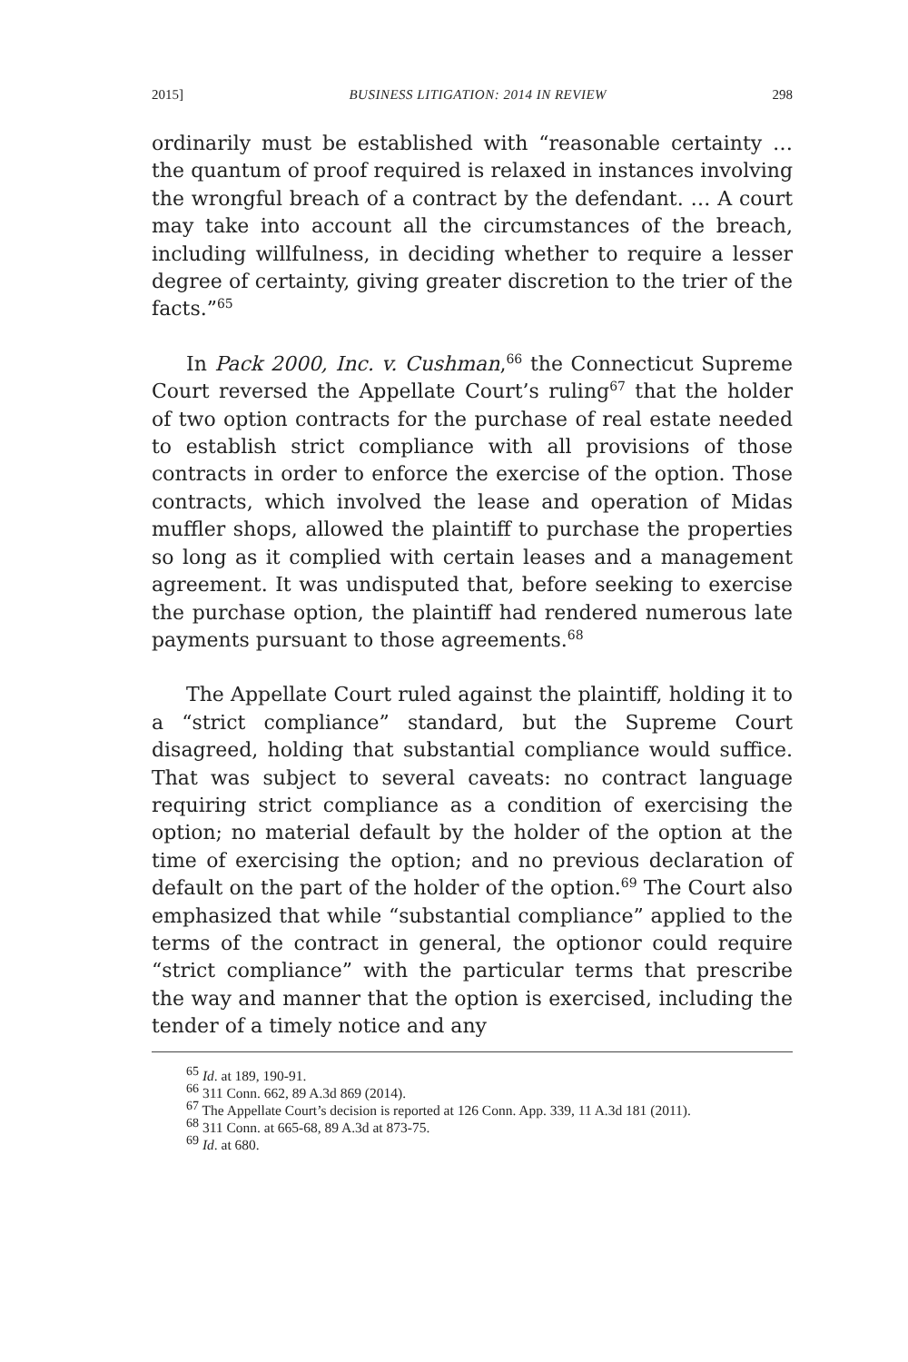2015] BUSINESS LITIGATION: 2014 IN REVIEW 298
ordinarily must be established with “reasonable certainty … the quantum of proof required is relaxed in instances involving the wrongful breach of a contract by the defendant. … A court may take into account all the circumstances of the breach, including willfulness, in deciding whether to require a lesser degree of certainty, giving greater discretion to the trier of the facts.”<sup>65</sup>
In Pack 2000, Inc. v. Cushman,<sup>66</sup> the Connecticut Supreme Court reversed the Appellate Court’s ruling<sup>67</sup> that the holder of two option contracts for the purchase of real estate needed to establish strict compliance with all provisions of those contracts in order to enforce the exercise of the option. Those contracts, which involved the lease and operation of Midas muffler shops, allowed the plaintiff to purchase the properties so long as it complied with certain leases and a management agreement. It was undisputed that, before seeking to exercise the purchase option, the plaintiff had rendered numerous late payments pursuant to those agreements.<sup>68</sup>
The Appellate Court ruled against the plaintiff, holding it to a “strict compliance” standard, but the Supreme Court disagreed, holding that substantial compliance would suffice. That was subject to several caveats: no contract language requiring strict compliance as a condition of exercising the option; no material default by the holder of the option at the time of exercising the option; and no previous declaration of default on the part of the holder of the option.<sup>69</sup> The Court also emphasized that while “substantial compliance” applied to the terms of the contract in general, the optionor could require “strict compliance” with the particular terms that prescribe the way and manner that the option is exercised, including the tender of a timely notice and any
<sup>65</sup> Id. at 189, 190-91.
<sup>66</sup> 311 Conn. 662, 89 A.3d 869 (2014).
<sup>67</sup> The Appellate Court’s decision is reported at 126 Conn. App. 339, 11 A.3d 181 (2011).
<sup>68</sup> 311 Conn. at 665-68, 89 A.3d at 873-75.
<sup>69</sup> Id. at 680.